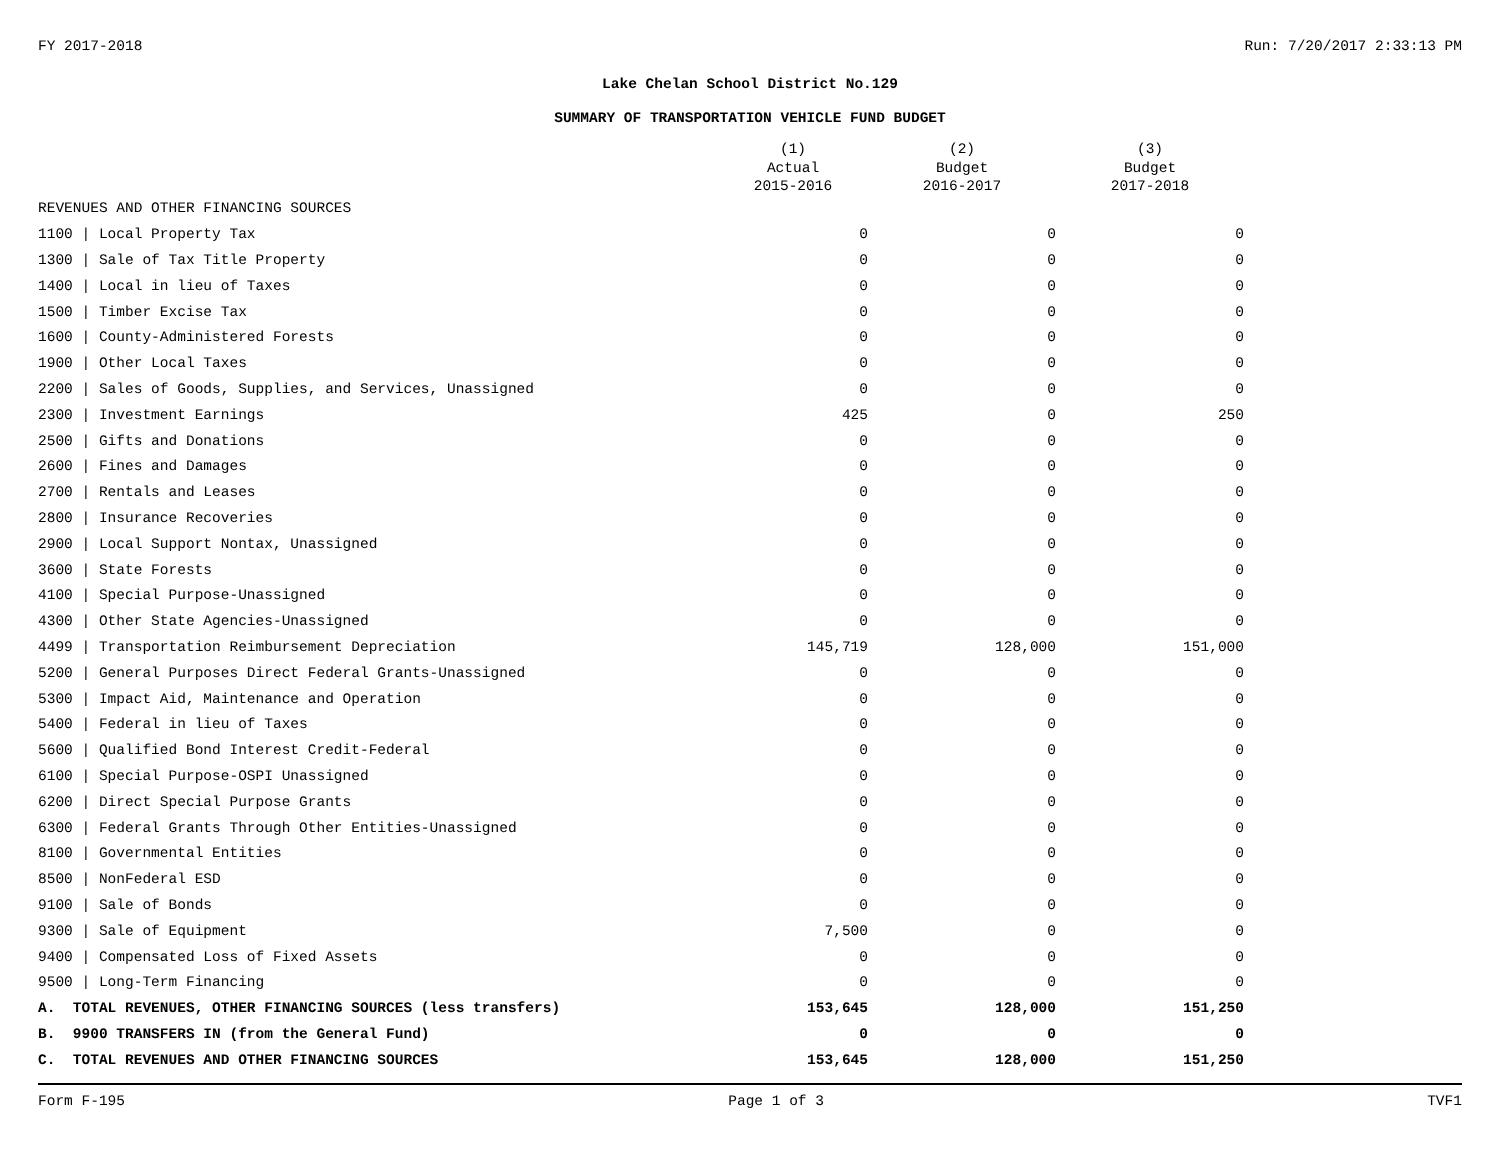FY 2017-2018 Run: 7/20/2017 2:33:13 PM
Lake Chelan School District No.129
SUMMARY OF TRANSPORTATION VEHICLE FUND BUDGET
| | (1) Actual 2015-2016 | (2) Budget 2016-2017 | (3) Budget 2017-2018 |
| --- | --- | --- | --- |
| REVENUES AND OTHER FINANCING SOURCES | | | |
| 1100 / Local Property Tax | 0 | 0 | 0 |
| 1300 / Sale of Tax Title Property | 0 | 0 | 0 |
| 1400 / Local in lieu of Taxes | 0 | 0 | 0 |
| 1500 / Timber Excise Tax | 0 | 0 | 0 |
| 1600 / County-Administered Forests | 0 | 0 | 0 |
| 1900 / Other Local Taxes | 0 | 0 | 0 |
| 2200 / Sales of Goods, Supplies, and Services, Unassigned | 0 | 0 | 0 |
| 2300 / Investment Earnings | 425 | 0 | 250 |
| 2500 / Gifts and Donations | 0 | 0 | 0 |
| 2600 / Fines and Damages | 0 | 0 | 0 |
| 2700 / Rentals and Leases | 0 | 0 | 0 |
| 2800 / Insurance Recoveries | 0 | 0 | 0 |
| 2900 / Local Support Nontax, Unassigned | 0 | 0 | 0 |
| 3600 / State Forests | 0 | 0 | 0 |
| 4100 / Special Purpose-Unassigned | 0 | 0 | 0 |
| 4300 / Other State Agencies-Unassigned | 0 | 0 | 0 |
| 4499 / Transportation Reimbursement Depreciation | 145,719 | 128,000 | 151,000 |
| 5200 / General Purposes Direct Federal Grants-Unassigned | 0 | 0 | 0 |
| 5300 / Impact Aid, Maintenance and Operation | 0 | 0 | 0 |
| 5400 / Federal in lieu of Taxes | 0 | 0 | 0 |
| 5600 / Qualified Bond Interest Credit-Federal | 0 | 0 | 0 |
| 6100 / Special Purpose-OSPI Unassigned | 0 | 0 | 0 |
| 6200 / Direct Special Purpose Grants | 0 | 0 | 0 |
| 6300 / Federal Grants Through Other Entities-Unassigned | 0 | 0 | 0 |
| 8100 / Governmental Entities | 0 | 0 | 0 |
| 8500 / NonFederal ESD | 0 | 0 | 0 |
| 9100 / Sale of Bonds | 0 | 0 | 0 |
| 9300 / Sale of Equipment | 7,500 | 0 | 0 |
| 9400 / Compensated Loss of Fixed Assets | 0 | 0 | 0 |
| 9500 / Long-Term Financing | 0 | 0 | 0 |
| A. TOTAL REVENUES, OTHER FINANCING SOURCES (less transfers) | 153,645 | 128,000 | 151,250 |
| B. 9900 TRANSFERS IN (from the General Fund) | 0 | 0 | 0 |
| C. TOTAL REVENUES AND OTHER FINANCING SOURCES | 153,645 | 128,000 | 151,250 |
Form F-195 Page 1 of 3 TVF1